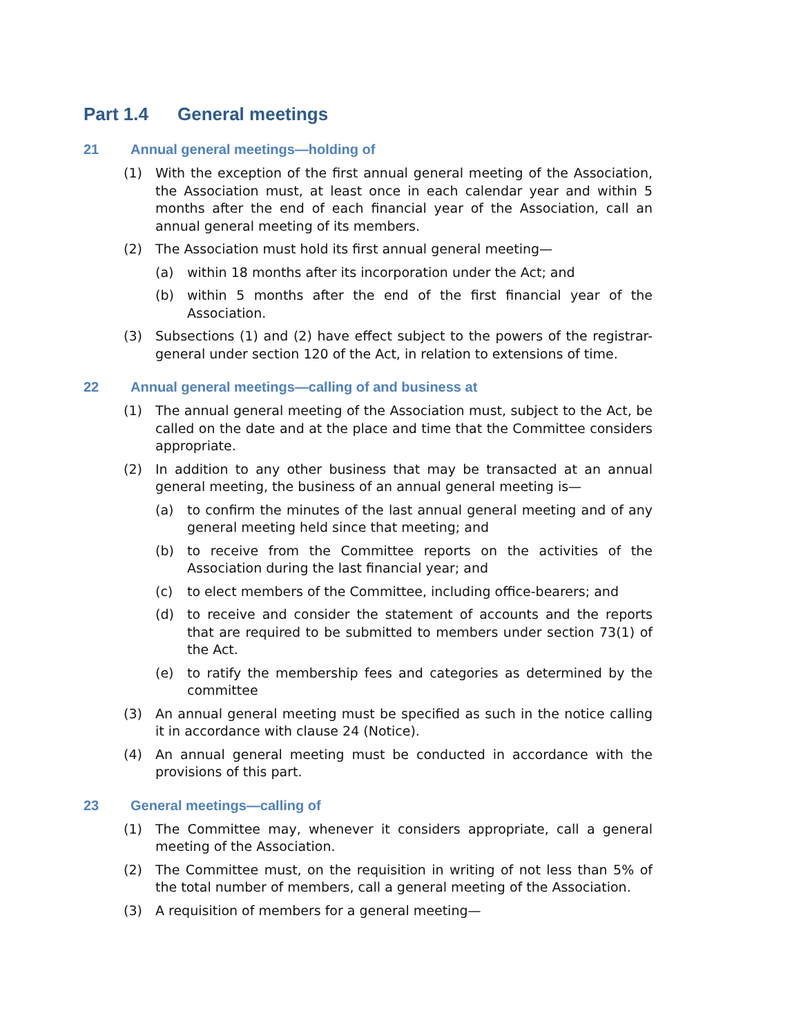Part 1.4 General meetings
21 Annual general meetings—holding of
(1) With the exception of the first annual general meeting of the Association, the Association must, at least once in each calendar year and within 5 months after the end of each financial year of the Association, call an annual general meeting of its members.
(2) The Association must hold its first annual general meeting—
(a) within 18 months after its incorporation under the Act; and
(b) within 5 months after the end of the first financial year of the Association.
(3) Subsections (1) and (2) have effect subject to the powers of the registrar-general under section 120 of the Act, in relation to extensions of time.
22 Annual general meetings—calling of and business at
(1) The annual general meeting of the Association must, subject to the Act, be called on the date and at the place and time that the Committee considers appropriate.
(2) In addition to any other business that may be transacted at an annual general meeting, the business of an annual general meeting is—
(a) to confirm the minutes of the last annual general meeting and of any general meeting held since that meeting; and
(b) to receive from the Committee reports on the activities of the Association during the last financial year; and
(c) to elect members of the Committee, including office-bearers; and
(d) to receive and consider the statement of accounts and the reports that are required to be submitted to members under section 73(1) of the Act.
(e) to ratify the membership fees and categories as determined by the committee
(3) An annual general meeting must be specified as such in the notice calling it in accordance with clause 24 (Notice).
(4) An annual general meeting must be conducted in accordance with the provisions of this part.
23 General meetings—calling of
(1) The Committee may, whenever it considers appropriate, call a general meeting of the Association.
(2) The Committee must, on the requisition in writing of not less than 5% of the total number of members, call a general meeting of the Association.
(3) A requisition of members for a general meeting—